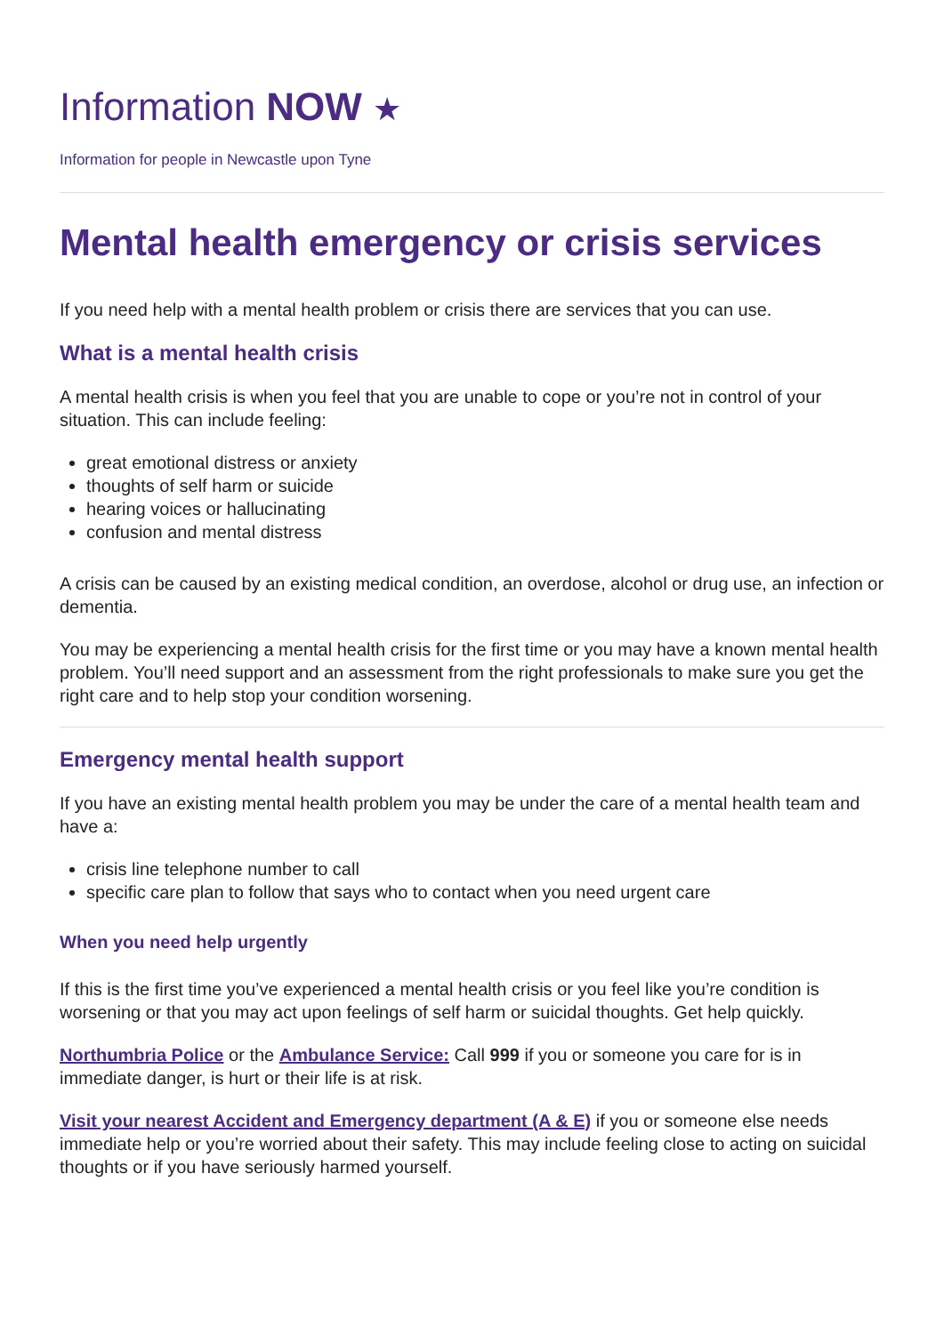Information NOW ★
Information for people in Newcastle upon Tyne
Mental health emergency or crisis services
If you need help with a mental health problem or crisis there are services that you can use.
What is a mental health crisis
A mental health crisis is when you feel that you are unable to cope or you’re not in control of your situation. This can include feeling:
great emotional distress or anxiety
thoughts of self harm or suicide
hearing voices or hallucinating
confusion and mental distress
A crisis can be caused by an existing medical condition, an overdose, alcohol or drug use, an infection or dementia.
You may be experiencing a mental health crisis for the first time or you may have a known mental health problem. You’ll need support and an assessment from the right professionals to make sure you get the right care and to help stop your condition worsening.
Emergency mental health support
If you have an existing mental health problem you may be under the care of a mental health team and have a:
crisis line telephone number to call
specific care plan to follow that says who to contact when you need urgent care
When you need help urgently
If this is the first time you’ve experienced a mental health crisis or you feel like you’re condition is worsening or that you may act upon feelings of self harm or suicidal thoughts. Get help quickly.
Northumbria Police or the Ambulance Service: Call 999 if you or someone you care for is in immediate danger, is hurt or their life is at risk.
Visit your nearest Accident and Emergency department (A & E) if you or someone else needs immediate help or you’re worried about their safety. This may include feeling close to acting on suicidal thoughts or if you have seriously harmed yourself.